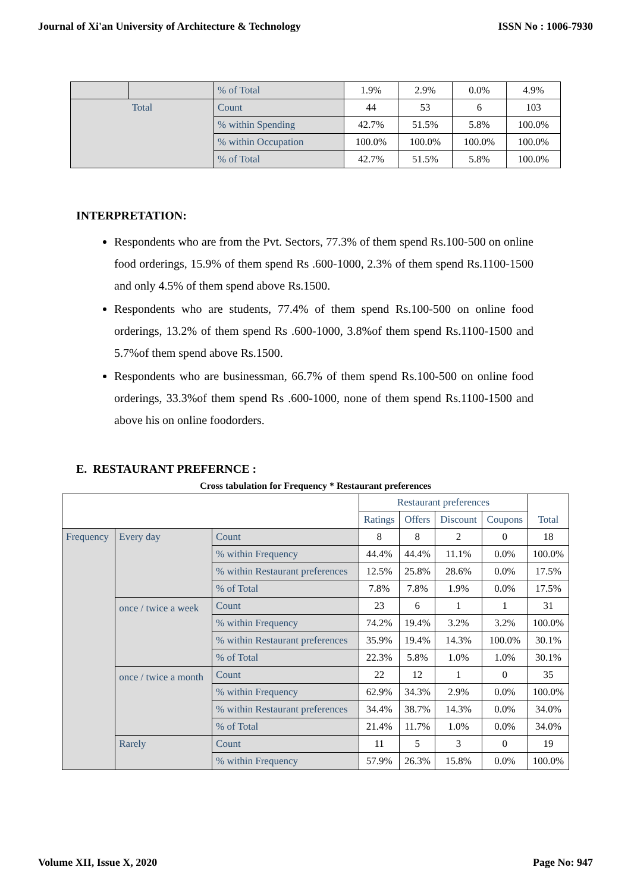Journal of Xi'an University of Architecture & Technology ISSN No : 1006-7930
| | | % of Total | 1.9% | 2.9% | 0.0% | 4.9% |
| Total | | Count | 44 | 53 | 6 | 103 |
| | | % within Spending | 42.7% | 51.5% | 5.8% | 100.0% |
| | | % within Occupation | 100.0% | 100.0% | 100.0% | 100.0% |
| | | % of Total | 42.7% | 51.5% | 5.8% | 100.0% |
INTERPRETATION:
Respondents who are from the Pvt. Sectors, 77.3% of them spend Rs.100-500 on online food orderings, 15.9% of them spend Rs .600-1000, 2.3% of them spend Rs.1100-1500 and only 4.5% of them spend above Rs.1500.
Respondents who are students, 77.4% of them spend Rs.100-500 on online food orderings, 13.2% of them spend Rs .600-1000, 3.8%of them spend Rs.1100-1500 and 5.7%of them spend above Rs.1500.
Respondents who are businessman, 66.7% of them spend Rs.100-500 on online food orderings, 33.3%of them spend Rs .600-1000, none of them spend Rs.1100-1500 and above his on online foodorders.
E. RESTAURANT PREFERNCE :
Cross tabulation for Frequency * Restaurant preferences
| | | | Restaurant preferences | | | | Total |
| | | | Ratings | Offers | Discount | Coupons | |
| Frequency | Every day | Count | 8 | 8 | 2 | 0 | 18 |
| | | % within Frequency | 44.4% | 44.4% | 11.1% | 0.0% | 100.0% |
| | | % within Restaurant preferences | 12.5% | 25.8% | 28.6% | 0.0% | 17.5% |
| | | % of Total | 7.8% | 7.8% | 1.9% | 0.0% | 17.5% |
| | once / twice a week | Count | 23 | 6 | 1 | 1 | 31 |
| | | % within Frequency | 74.2% | 19.4% | 3.2% | 3.2% | 100.0% |
| | | % within Restaurant preferences | 35.9% | 19.4% | 14.3% | 100.0% | 30.1% |
| | | % of Total | 22.3% | 5.8% | 1.0% | 1.0% | 30.1% |
| | once / twice a month | Count | 22 | 12 | 1 | 0 | 35 |
| | | % within Frequency | 62.9% | 34.3% | 2.9% | 0.0% | 100.0% |
| | | % within Restaurant preferences | 34.4% | 38.7% | 14.3% | 0.0% | 34.0% |
| | | % of Total | 21.4% | 11.7% | 1.0% | 0.0% | 34.0% |
| | Rarely | Count | 11 | 5 | 3 | 0 | 19 |
| | | % within Frequency | 57.9% | 26.3% | 15.8% | 0.0% | 100.0% |
Volume XII, Issue X, 2020 Page No: 947